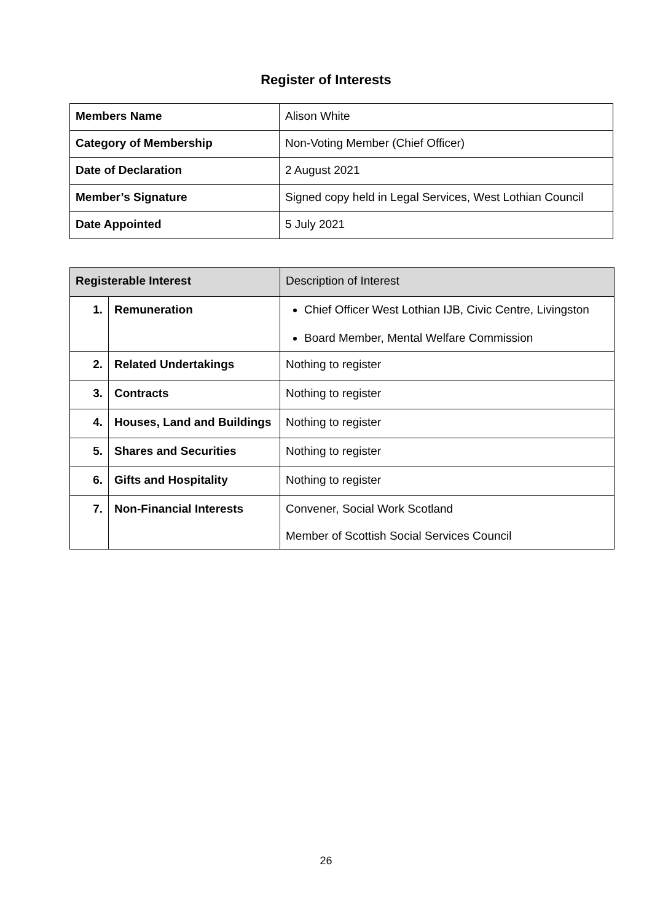Register of Interests
| Members Name | Alison White |
| Category of Membership | Non-Voting Member (Chief Officer) |
| Date of Declaration | 2 August 2021 |
| Member’s Signature | Signed copy held in Legal Services, West Lothian Council |
| Date Appointed | 5 July 2021 |
| Registerable Interest | | Description of Interest |
| 1. | Remuneration | Chief Officer West Lothian IJB, Civic Centre, Livingston Board Member, Mental Welfare Commission |
| 2. | Related Undertakings | Nothing to register |
| 3. | Contracts | Nothing to register |
| 4. | Houses, Land and Buildings | Nothing to register |
| 5. | Shares and Securities | Nothing to register |
| 6. | Gifts and Hospitality | Nothing to register |
| 7. | Non-Financial Interests | Convener, Social Work Scotland Member of Scottish Social Services Council |
26